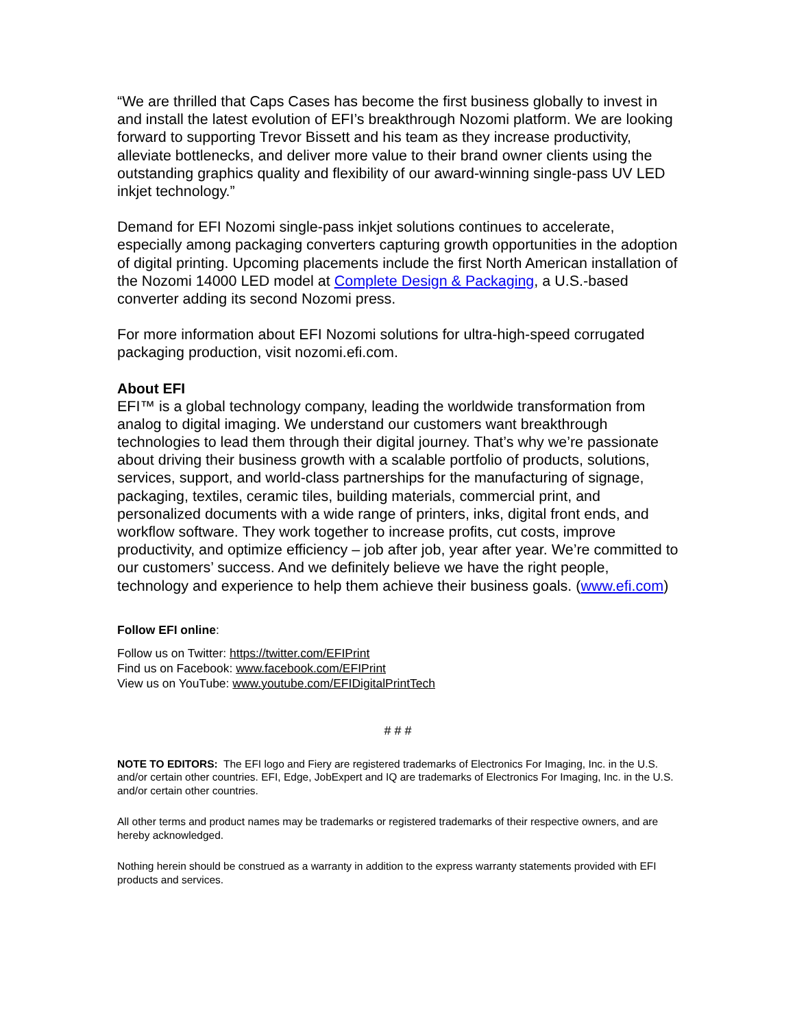“We are thrilled that Caps Cases has become the first business globally to invest in and install the latest evolution of EFI’s breakthrough Nozomi platform. We are looking forward to supporting Trevor Bissett and his team as they increase productivity, alleviate bottlenecks, and deliver more value to their brand owner clients using the outstanding graphics quality and flexibility of our award-winning single-pass UV LED inkjet technology.”
Demand for EFI Nozomi single-pass inkjet solutions continues to accelerate, especially among packaging converters capturing growth opportunities in the adoption of digital printing. Upcoming placements include the first North American installation of the Nozomi 14000 LED model at Complete Design & Packaging, a U.S.-based converter adding its second Nozomi press.
For more information about EFI Nozomi solutions for ultra-high-speed corrugated packaging production, visit nozomi.efi.com.
About EFI
EFI™ is a global technology company, leading the worldwide transformation from analog to digital imaging. We understand our customers want breakthrough technologies to lead them through their digital journey. That’s why we’re passionate about driving their business growth with a scalable portfolio of products, solutions, services, support, and world-class partnerships for the manufacturing of signage, packaging, textiles, ceramic tiles, building materials, commercial print, and personalized documents with a wide range of printers, inks, digital front ends, and workflow software. They work together to increase profits, cut costs, improve productivity, and optimize efficiency – job after job, year after year. We’re committed to our customers’ success. And we definitely believe we have the right people, technology and experience to help them achieve their business goals. (www.efi.com)
Follow EFI online:
Follow us on Twitter: https://twitter.com/EFIPrint
Find us on Facebook: www.facebook.com/EFIPrint
View us on YouTube: www.youtube.com/EFIDigitalPrintTech
# # #
NOTE TO EDITORS: The EFI logo and Fiery are registered trademarks of Electronics For Imaging, Inc. in the U.S. and/or certain other countries. EFI, Edge, JobExpert and IQ are trademarks of Electronics For Imaging, Inc. in the U.S. and/or certain other countries.
All other terms and product names may be trademarks or registered trademarks of their respective owners, and are hereby acknowledged.
Nothing herein should be construed as a warranty in addition to the express warranty statements provided with EFI products and services.